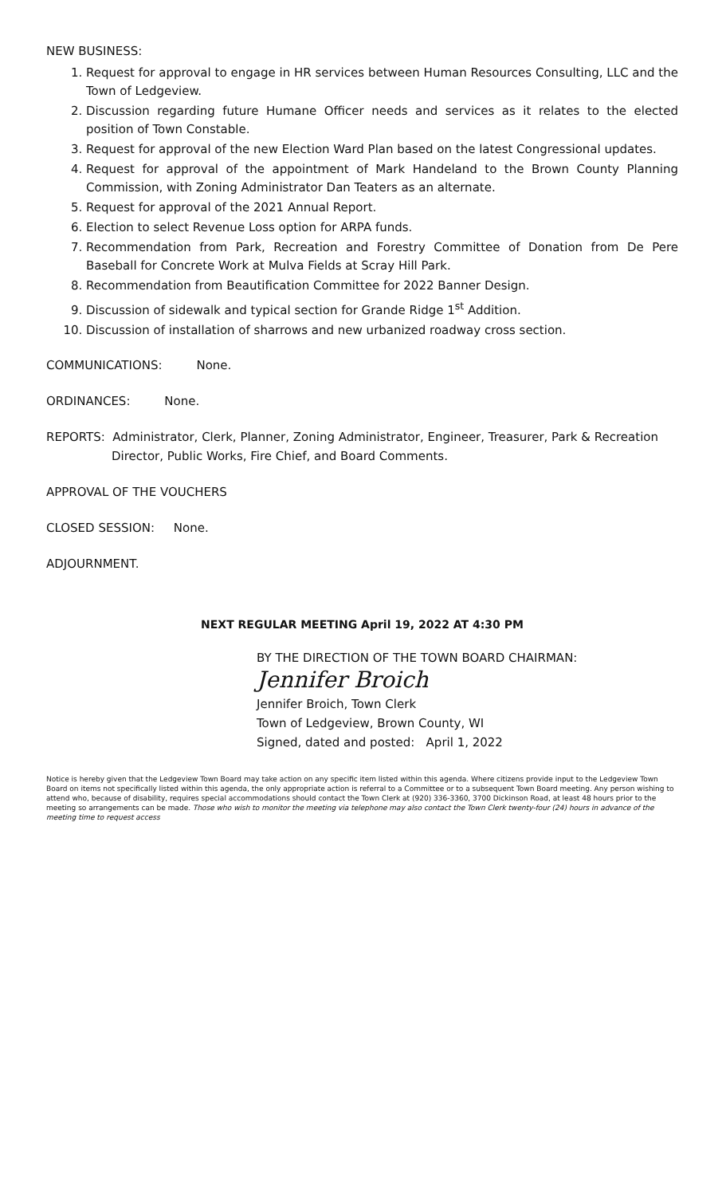NEW BUSINESS:
1. Request for approval to engage in HR services between Human Resources Consulting, LLC and the Town of Ledgeview.
2. Discussion regarding future Humane Officer needs and services as it relates to the elected position of Town Constable.
3. Request for approval of the new Election Ward Plan based on the latest Congressional updates.
4. Request for approval of the appointment of Mark Handeland to the Brown County Planning Commission, with Zoning Administrator Dan Teaters as an alternate.
5. Request for approval of the 2021 Annual Report.
6. Election to select Revenue Loss option for ARPA funds.
7. Recommendation from Park, Recreation and Forestry Committee of Donation from De Pere Baseball for Concrete Work at Mulva Fields at Scray Hill Park.
8. Recommendation from Beautification Committee for 2022 Banner Design.
9. Discussion of sidewalk and typical section for Grande Ridge 1<sup>st</sup> Addition.
10. Discussion of installation of sharrows and new urbanized roadway cross section.
COMMUNICATIONS: None.
ORDINANCES: None.
REPORTS: Administrator, Clerk, Planner, Zoning Administrator, Engineer, Treasurer, Park & Recreation Director, Public Works, Fire Chief, and Board Comments.
APPROVAL OF THE VOUCHERS
CLOSED SESSION: None.
ADJOURNMENT.
NEXT REGULAR MEETING April 19, 2022 AT 4:30 PM
BY THE DIRECTION OF THE TOWN BOARD CHAIRMAN:
Jennifer Broich
Jennifer Broich, Town Clerk
Town of Ledgeview, Brown County, WI
Signed, dated and posted: April 1, 2022
Notice is hereby given that the Ledgeview Town Board may take action on any specific item listed within this agenda. Where citizens provide input to the Ledgeview Town Board on items not specifically listed within this agenda, the only appropriate action is referral to a Committee or to a subsequent Town Board meeting. Any person wishing to attend who, because of disability, requires special accommodations should contact the Town Clerk at (920) 336-3360, 3700 Dickinson Road, at least 48 hours prior to the meeting so arrangements can be made. Those who wish to monitor the meeting via telephone may also contact the Town Clerk twenty-four (24) hours in advance of the meeting time to request access